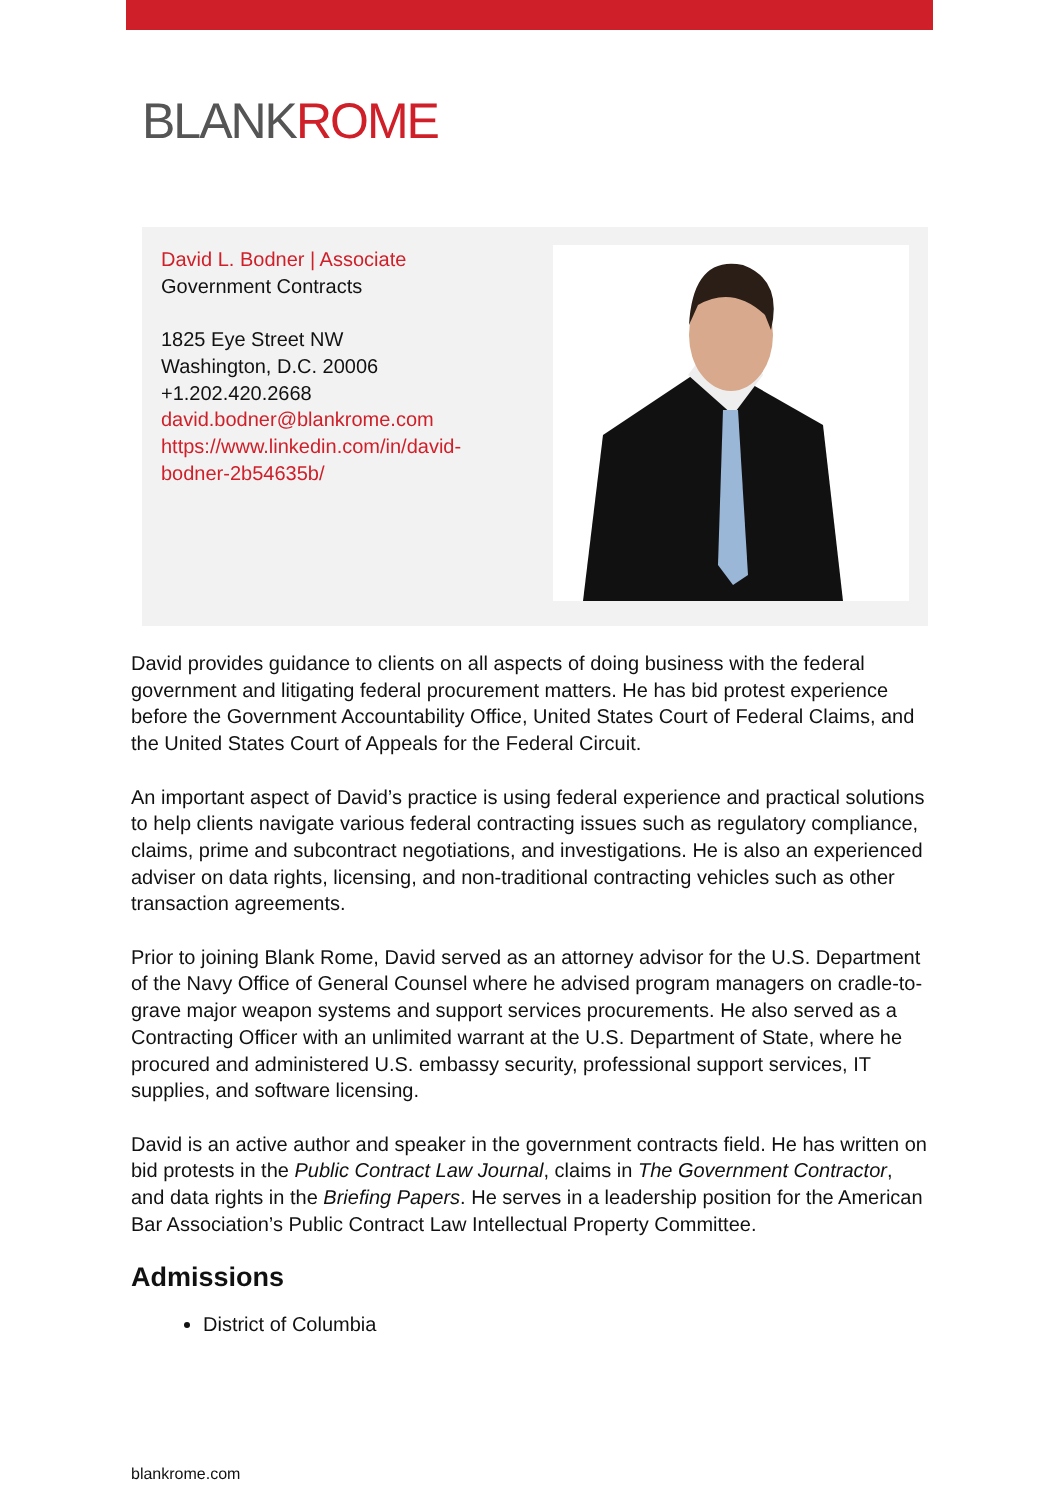BLANKROME
David L. Bodner | Associate
Government Contracts
1825 Eye Street NW
Washington, D.C. 20006
+1.202.420.2668
david.bodner@blankrome.com
https://www.linkedin.com/in/david-bodner-2b54635b/
David provides guidance to clients on all aspects of doing business with the federal government and litigating federal procurement matters. He has bid protest experience before the Government Accountability Office, United States Court of Federal Claims, and the United States Court of Appeals for the Federal Circuit.
An important aspect of David’s practice is using federal experience and practical solutions to help clients navigate various federal contracting issues such as regulatory compliance, claims, prime and subcontract negotiations, and investigations. He is also an experienced adviser on data rights, licensing, and non-traditional contracting vehicles such as other transaction agreements.
Prior to joining Blank Rome, David served as an attorney advisor for the U.S. Department of the Navy Office of General Counsel where he advised program managers on cradle-to-grave major weapon systems and support services procurements. He also served as a Contracting Officer with an unlimited warrant at the U.S. Department of State, where he procured and administered U.S. embassy security, professional support services, IT supplies, and software licensing.
David is an active author and speaker in the government contracts field. He has written on bid protests in the Public Contract Law Journal, claims in The Government Contractor, and data rights in the Briefing Papers. He serves in a leadership position for the American Bar Association’s Public Contract Law Intellectual Property Committee.
Admissions
District of Columbia
blankrome.com